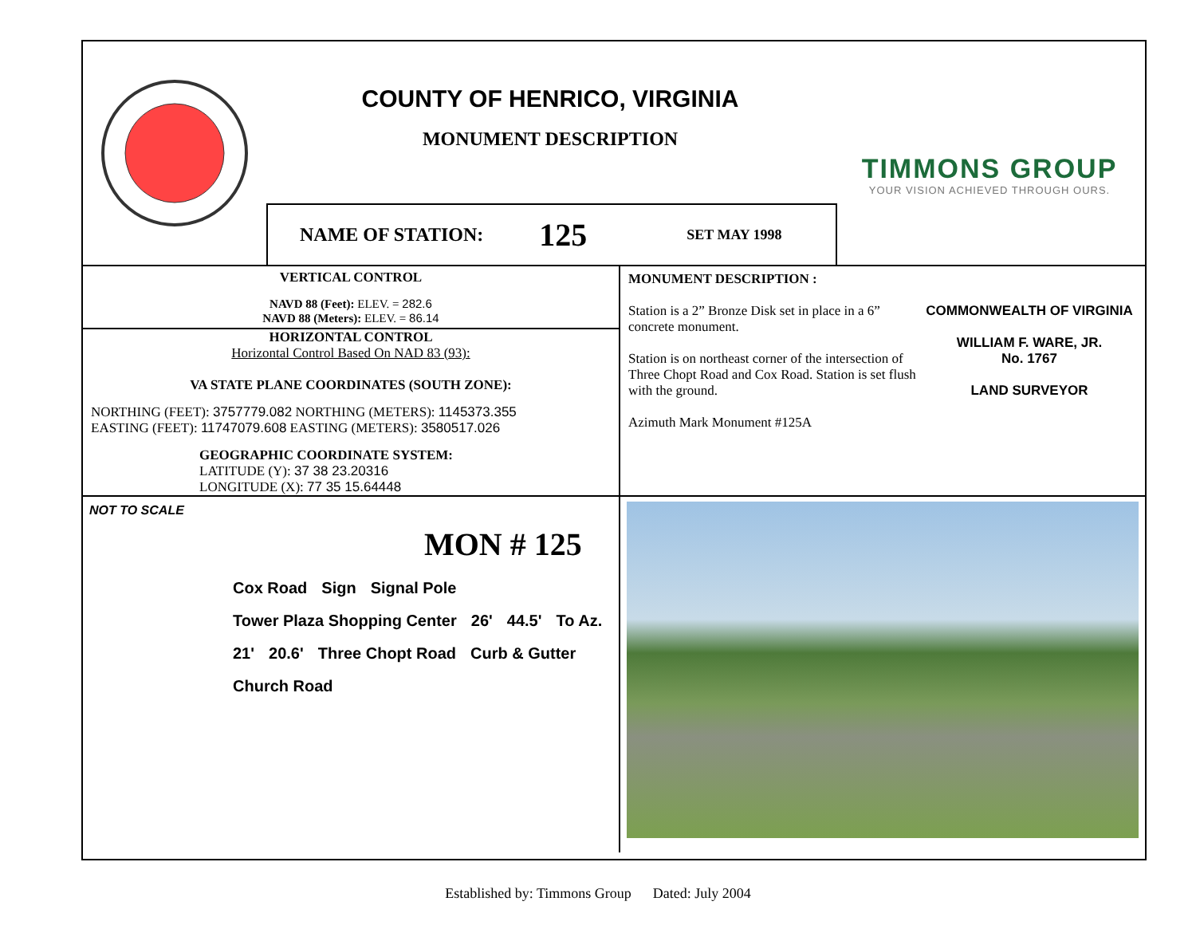COUNTY OF HENRICO, VIRGINIA
MONUMENT DESCRIPTION
TIMMONS GROUP
YOUR VISION ACHIEVED THROUGH OURS.
NAME OF STATION: 125 SET MAY 1998
VERTICAL CONTROL
NAVD 88 (Feet): ELEV. = 282.6
NAVD 88 (Meters): ELEV. = 86.14
HORIZONTAL CONTROL
Horizontal Control Based On NAD 83 (93):
VA STATE PLANE COORDINATES (SOUTH ZONE):
NORTHING (FEET): 3757779.082 NORTHING (METERS): 1145373.355
EASTING (FEET): 11747079.608 EASTING (METERS): 3580517.026
GEOGRAPHIC COORDINATE SYSTEM:
LATITUDE (Y): 37 38 23.20316
LONGITUDE (X): 77 35 15.64448
MONUMENT DESCRIPTION :
Station is a 2” Bronze Disk set in place in a 6” concrete monument.
Station is on northeast corner of the intersection of Three Chopt Road and Cox Road. Station is set flush with the ground.
Azimuth Mark Monument #125A
COMMONWEALTH OF VIRGINIA
WILLIAM F. WARE, JR.
No. 1767
LAND SURVEYOR
NOT TO SCALE
MON # 125
Cox Road Sign Signal Pole Tower Plaza Shopping Center 26' 44.5' To Az. 21' 20.6' Three Chopt Road Curb & Gutter Church Road
Established by: Timmons Group Dated: July 2004